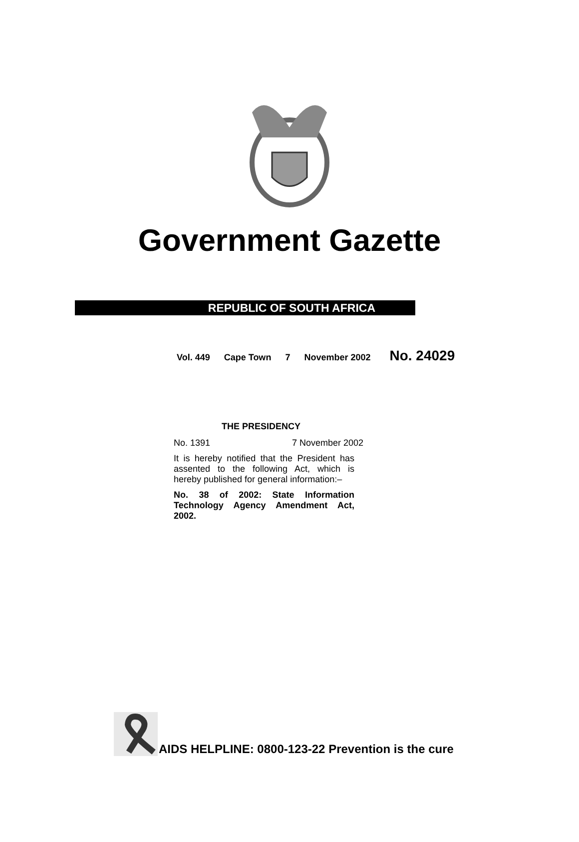Government Gazette
REPUBLIC OF SOUTH AFRICA
Vol. 449 Cape Town 7 November 2002 No. 24029
THE PRESIDENCY
No. 1391 7 November 2002
It is hereby notified that the President has assented to the following Act, which is hereby published for general information:–
No. 38 of 2002: State Information Technology Agency Amendment Act, 2002.
AIDS HELPLINE: 0800-123-22 Prevention is the cure